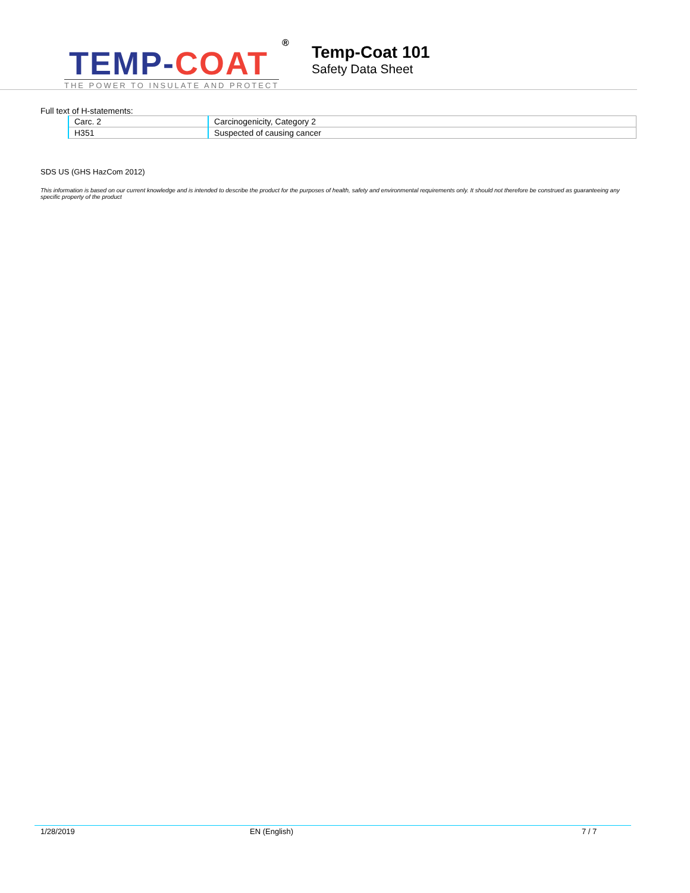TEMP-COAT
®
THE POWER TO INSULATE AND PROTECT
Temp-Coat 101
Safety Data Sheet
Full text of H-statements:
| Carc. 2 | Carcinogenicity, Category 2 |
| H351 | Suspected of causing cancer |
SDS US (GHS HazCom 2012)
This information is based on our current knowledge and is intended to describe the product for the purposes of health, safety and environmental requirements only. It should not therefore be construed as guaranteeing any specific property of the product
1/28/2019 EN (English) 7 / 7